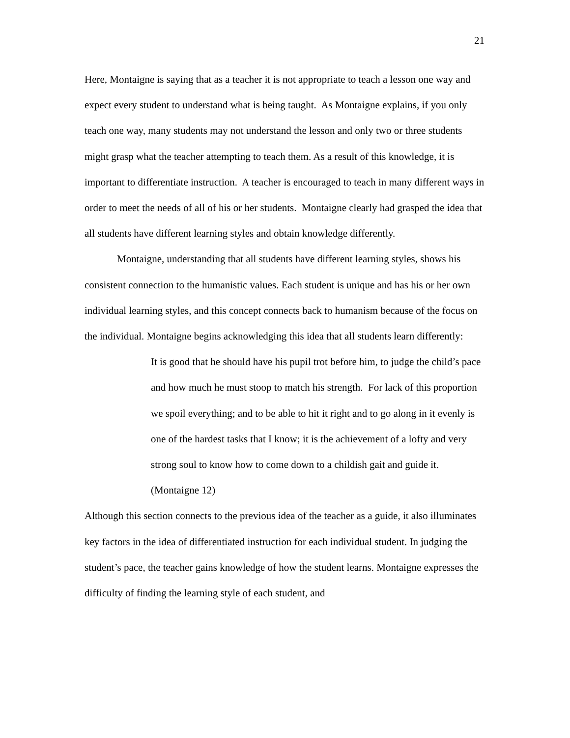21
Here, Montaigne is saying that as a teacher it is not appropriate to teach a lesson one way and expect every student to understand what is being taught. As Montaigne explains, if you only teach one way, many students may not understand the lesson and only two or three students might grasp what the teacher attempting to teach them. As a result of this knowledge, it is important to differentiate instruction. A teacher is encouraged to teach in many different ways in order to meet the needs of all of his or her students. Montaigne clearly had grasped the idea that all students have different learning styles and obtain knowledge differently.
Montaigne, understanding that all students have different learning styles, shows his consistent connection to the humanistic values. Each student is unique and has his or her own individual learning styles, and this concept connects back to humanism because of the focus on the individual. Montaigne begins acknowledging this idea that all students learn differently:
It is good that he should have his pupil trot before him, to judge the child’s pace and how much he must stoop to match his strength. For lack of this proportion we spoil everything; and to be able to hit it right and to go along in it evenly is one of the hardest tasks that I know; it is the achievement of a lofty and very strong soul to know how to come down to a childish gait and guide it. (Montaigne 12)
Although this section connects to the previous idea of the teacher as a guide, it also illuminates key factors in the idea of differentiated instruction for each individual student. In judging the student’s pace, the teacher gains knowledge of how the student learns. Montaigne expresses the difficulty of finding the learning style of each student, and